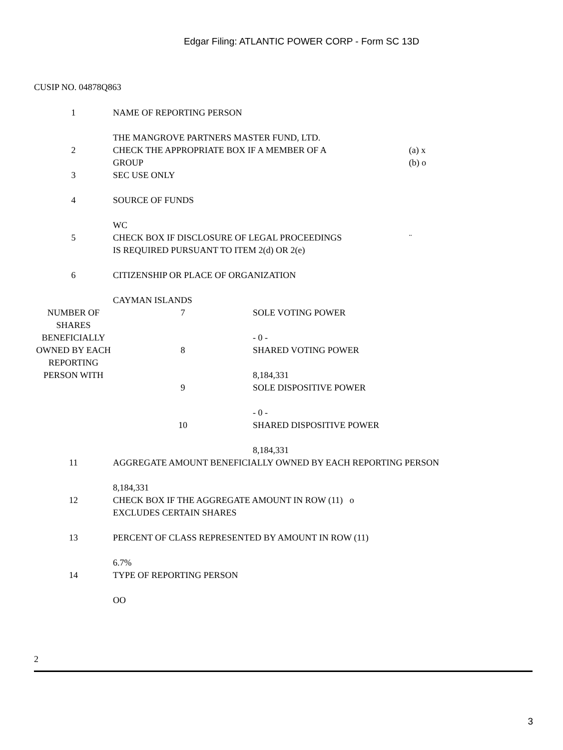Edgar Filing: ATLANTIC POWER CORP - Form SC 13D
CUSIP NO. 04878Q863
| 1 | NAME OF REPORTING PERSON THE MANGROVE PARTNERS MASTER FUND, LTD. | | |
| 2 | CHECK THE APPROPRIATE BOX IF A MEMBER OF A GROUP | | (a) x (b) o |
| 3 | SEC USE ONLY | | |
| 4 | SOURCE OF FUNDS WC | | |
| 5 | CHECK BOX IF DISCLOSURE OF LEGAL PROCEEDINGS IS REQUIRED PURSUANT TO ITEM 2(d) OR 2(e) | | ¨ |
| 6 | CITIZENSHIP OR PLACE OF ORGANIZATION CAYMAN ISLANDS | | |
| NUMBER OF SHARES BENEFICIALLY OWNED BY EACH REPORTING PERSON WITH | 7 | SOLE VOTING POWER - 0 - | |
| | 8 | SHARED VOTING POWER 8,184,331 | |
| | 9 | SOLE DISPOSITIVE POWER - 0 - | |
| | 10 | SHARED DISPOSITIVE POWER 8,184,331 | |
| 11 | AGGREGATE AMOUNT BENEFICIALLY OWNED BY EACH REPORTING PERSON 8,184,331 | | |
| 12 | CHECK BOX IF THE AGGREGATE AMOUNT IN ROW (11) o EXCLUDES CERTAIN SHARES | | |
| 13 | PERCENT OF CLASS REPRESENTED BY AMOUNT IN ROW (11) 6.7% | | |
| 14 | TYPE OF REPORTING PERSON OO | | |
2
3